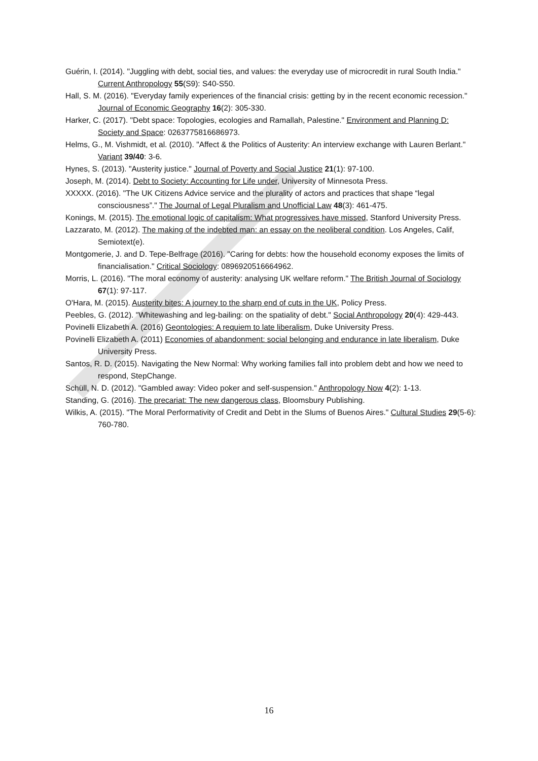Guérin, I. (2014). "Juggling with debt, social ties, and values: the everyday use of microcredit in rural South India." Current Anthropology 55(S9): S40-S50.
Hall, S. M. (2016). "Everyday family experiences of the financial crisis: getting by in the recent economic recession." Journal of Economic Geography 16(2): 305-330.
Harker, C. (2017). "Debt space: Topologies, ecologies and Ramallah, Palestine." Environment and Planning D: Society and Space: 0263775816686973.
Helms, G., M. Vishmidt, et al. (2010). "Affect & the Politics of Austerity: An interview exchange with Lauren Berlant." Variant 39/40: 3-6.
Hynes, S. (2013). "Austerity justice." Journal of Poverty and Social Justice 21(1): 97-100.
Joseph, M. (2014). Debt to Society: Accounting for Life under, University of Minnesota Press.
XXXXX. (2016). "The UK Citizens Advice service and the plurality of actors and practices that shape “legal consciousness”." The Journal of Legal Pluralism and Unofficial Law 48(3): 461-475.
Konings, M. (2015). The emotional logic of capitalism: What progressives have missed, Stanford University Press.
Lazzarato, M. (2012). The making of the indebted man: an essay on the neoliberal condition. Los Angeles, Calif, Semiotext(e).
Montgomerie, J. and D. Tepe-Belfrage (2016). "Caring for debts: how the household economy exposes the limits of financialisation." Critical Sociology: 0896920516664962.
Morris, L. (2016). "The moral economy of austerity: analysing UK welfare reform." The British Journal of Sociology 67(1): 97-117.
O'Hara, M. (2015). Austerity bites: A journey to the sharp end of cuts in the UK, Policy Press.
Peebles, G. (2012). "Whitewashing and leg-bailing: on the spatiality of debt." Social Anthropology 20(4): 429-443.
Povinelli Elizabeth A. (2016) Geontologies: A requiem to late liberalism, Duke University Press.
Povinelli Elizabeth A. (2011) Economies of abandonment: social belonging and endurance in late liberalism, Duke University Press.
Santos, R. D. (2015). Navigating the New Normal: Why working families fall into problem debt and how we need to respond, StepChange.
Schüll, N. D. (2012). "Gambled away: Video poker and self-suspension." Anthropology Now 4(2): 1-13.
Standing, G. (2016). The precariat: The new dangerous class, Bloomsbury Publishing.
Wilkis, A. (2015). "The Moral Performativity of Credit and Debt in the Slums of Buenos Aires." Cultural Studies 29(5-6): 760-780.
16